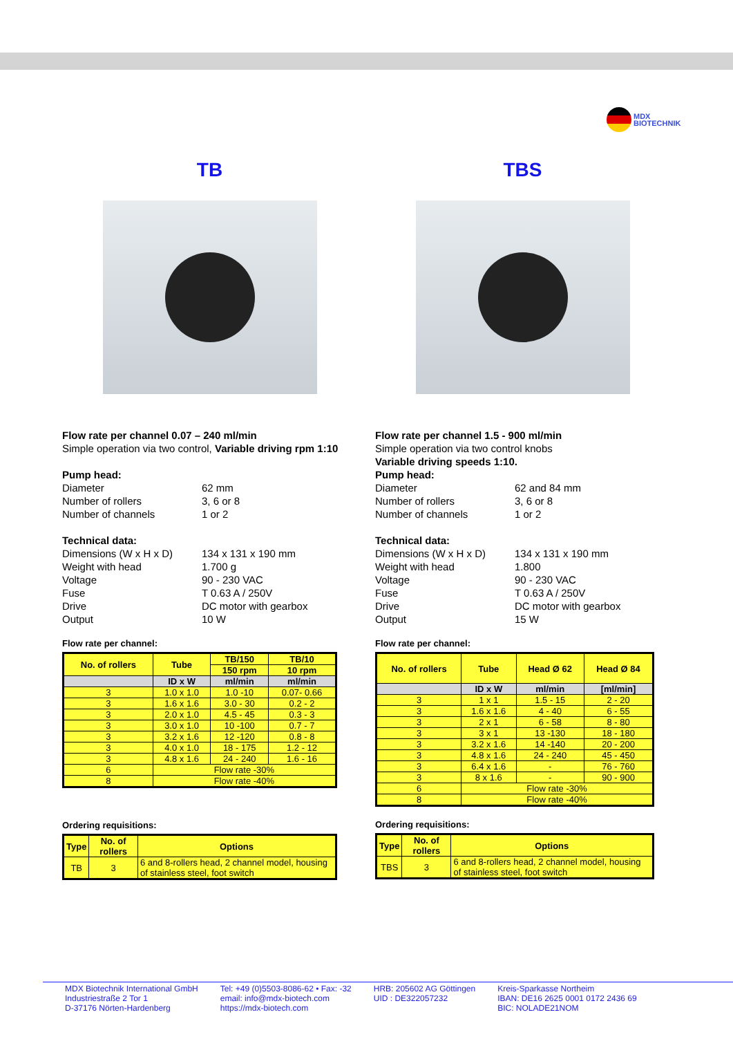MDX
BIOTECHNIK
TB
Flow rate per channel 0.07 – 240 ml/min
Simple operation via two control, Variable driving rpm 1:10
Pump head:
Diameter 62 mm Number of rollers 3, 6 or 8 Number of channels 1 or 2
Technical data:
Dimensions (W x H x D) 134 x 131 x 190 mm Weight with head 1.700 g Voltage 90 - 230 VAC Fuse T 0.63 A / 250V Drive DC motor with gearbox Output 10 W
Flow rate per channel:
| No. of rollers | Tube | TB/150 | TB/10 |
| --- | --- | --- | --- |
| | | 150 rpm | 10 rpm |
| | ID x W | ml/min | ml/min |
| 3 | 1.0 x 1.0 | 1.0 -10 | 0.07- 0.66 |
| 3 | 1.6 x 1.6 | 3.0 - 30 | 0.2 - 2 |
| 3 | 2.0 x 1.0 | 4.5 - 45 | 0.3 - 3 |
| 3 | 3.0 x 1.0 | 10 -100 | 0.7 - 7 |
| 3 | 3.2 x 1.6 | 12 -120 | 0.8 - 8 |
| 3 | 4.0 x 1.0 | 18 - 175 | 1.2 - 12 |
| 3 | 4.8 x 1.6 | 24 - 240 | 1.6 - 16 |
| 6 | Flow rate -30% | | |
| 8 | Flow rate -40% | | |
Ordering requisitions:
| Type | No. of rollers | Options |
| --- | --- | --- |
| TB | 3 | 6 and 8-rollers head, 2 channel model, housing of stainless steel, foot switch |
TBS
Flow rate per channel 1.5 - 900 ml/min
Simple operation via two control knobs
Variable driving speeds 1:10.
Pump head:
Diameter 62 and 84 mm Number of rollers 3, 6 or 8 Number of channels 1 or 2
Technical data:
Dimensions (W x H x D) 134 x 131 x 190 mm Weight with head 1.800 Voltage 90 - 230 VAC Fuse T 0.63 A / 250V Drive DC motor with gearbox Output 15 W
Flow rate per channel:
| No. of rollers | Tube | Head Ø 62 | Head Ø 84 |
| --- | --- | --- | --- |
| | ID x W | ml/min | [ml/min] |
| 3 | 1 x 1 | 1.5 - 15 | 2 - 20 |
| 3 | 1.6 x 1.6 | 4 - 40 | 6 - 55 |
| 3 | 2 x 1 | 6 - 58 | 8 - 80 |
| 3 | 3 x 1 | 13 -130 | 18 - 180 |
| 3 | 3.2 x 1.6 | 14 -140 | 20 - 200 |
| 3 | 4.8 x 1.6 | 24 - 240 | 45 - 450 |
| 3 | 6.4 x 1.6 | - | 76 - 760 |
| 3 | 8 x 1.6 | - | 90 - 900 |
| 6 | Flow rate -30% | | |
| 8 | Flow rate -40% | | |
Ordering requisitions:
| Type | No. of rollers | Options |
| --- | --- | --- |
| TBS | 3 | 6 and 8-rollers head, 2 channel model, housing of stainless steel, foot switch |
MDX Biotechnik International GmbH
Industriestraße 2 Tor 1
D-37176 Nörten-Hardenberg
Tel: +49 (0)5503-8086-62 • Fax: -32
email: info@mdx-biotech.com
https://mdx-biotech.com
HRB: 205602 AG Göttingen
UID : DE322057232
Kreis-Sparkasse Northeim
IBAN: DE16 2625 0001 0172 2436 69
BIC: NOLADE21NOM